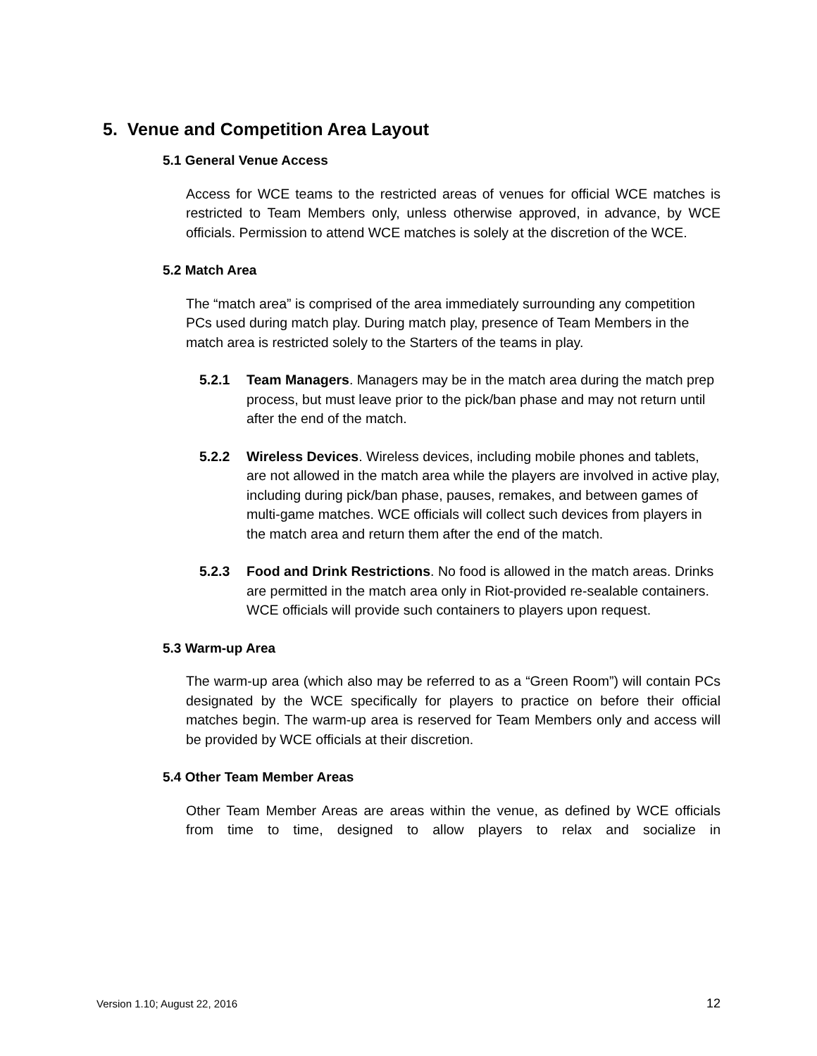5. Venue and Competition Area Layout
5.1 General Venue Access
Access for WCE teams to the restricted areas of venues for official WCE matches is restricted to Team Members only, unless otherwise approved, in advance, by WCE officials. Permission to attend WCE matches is solely at the discretion of the WCE.
5.2 Match Area
The “match area” is comprised of the area immediately surrounding any competition PCs used during match play. During match play, presence of Team Members in the match area is restricted solely to the Starters of the teams in play.
5.2.1 Team Managers. Managers may be in the match area during the match prep process, but must leave prior to the pick/ban phase and may not return until after the end of the match.
5.2.2 Wireless Devices. Wireless devices, including mobile phones and tablets, are not allowed in the match area while the players are involved in active play, including during pick/ban phase, pauses, remakes, and between games of multi-game matches. WCE officials will collect such devices from players in the match area and return them after the end of the match.
5.2.3 Food and Drink Restrictions. No food is allowed in the match areas. Drinks are permitted in the match area only in Riot-provided re-sealable containers. WCE officials will provide such containers to players upon request.
5.3 Warm-up Area
The warm-up area (which also may be referred to as a “Green Room”) will contain PCs designated by the WCE specifically for players to practice on before their official matches begin. The warm-up area is reserved for Team Members only and access will be provided by WCE officials at their discretion.
5.4 Other Team Member Areas
Other Team Member Areas are areas within the venue, as defined by WCE officials from time to time, designed to allow players to relax and socialize in
Version 1.10; August 22, 2016 12